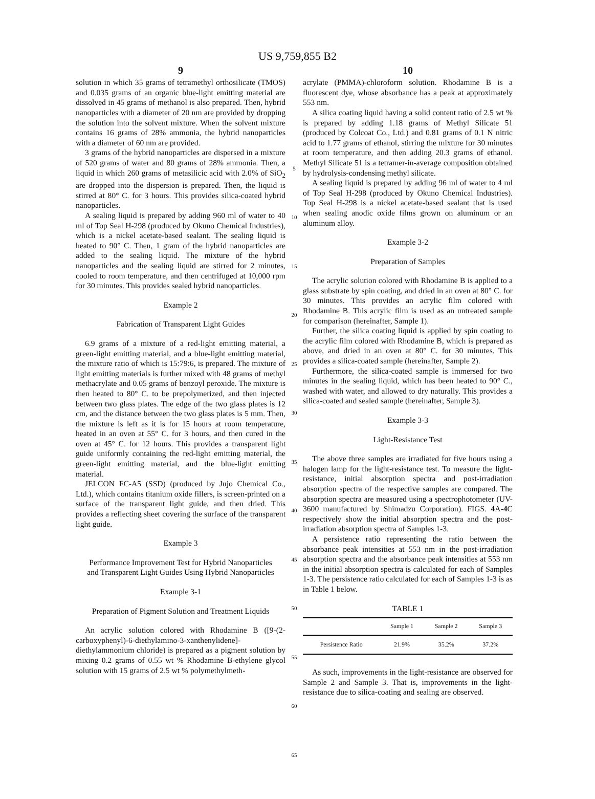US 9,759,855 B2
9
solution in which 35 grams of tetramethyl orthosilicate (TMOS) and 0.035 grams of an organic blue-light emitting material are dissolved in 45 grams of methanol is also prepared. Then, hybrid nanoparticles with a diameter of 20 nm are provided by dropping the solution into the solvent mixture. When the solvent mixture contains 16 grams of 28% ammonia, the hybrid nanoparticles with a diameter of 60 nm are provided.
3 grams of the hybrid nanoparticles are dispersed in a mixture of 520 grams of water and 80 grams of 28% ammonia. Then, a liquid in which 260 grams of metasilicic acid with 2.0% of SiO<sub>2</sub> are dropped into the dispersion is prepared. Then, the liquid is stirred at 80° C. for 3 hours. This provides silica-coated hybrid nanoparticles.
A sealing liquid is prepared by adding 960 ml of water to 40 ml of Top Seal H-298 (produced by Okuno Chemical Industries), which is a nickel acetate-based sealant. The sealing liquid is heated to 90° C. Then, 1 gram of the hybrid nanoparticles are added to the sealing liquid. The mixture of the hybrid nanoparticles and the sealing liquid are stirred for 2 minutes, cooled to room temperature, and then centrifuged at 10,000 rpm for 30 minutes. This provides sealed hybrid nanoparticles.
Example 2
Fabrication of Transparent Light Guides
6.9 grams of a mixture of a red-light emitting material, a green-light emitting material, and a blue-light emitting material, the mixture ratio of which is 15:79:6, is prepared. The mixture of light emitting materials is further mixed with 48 grams of methyl methacrylate and 0.05 grams of benzoyl peroxide. The mixture is then heated to 80° C. to be prepolymerized, and then injected between two glass plates. The edge of the two glass plates is 12 cm, and the distance between the two glass plates is 5 mm. Then, the mixture is left as it is for 15 hours at room temperature, heated in an oven at 55° C. for 3 hours, and then cured in the oven at 45° C. for 12 hours. This provides a transparent light guide uniformly containing the red-light emitting material, the green-light emitting material, and the blue-light emitting material.
JELCON FC-A5 (SSD) (produced by Jujo Chemical Co., Ltd.), which contains titanium oxide fillers, is screen-printed on a surface of the transparent light guide, and then dried. This provides a reflecting sheet covering the surface of the transparent light guide.
Example 3
Performance Improvement Test for Hybrid Nanoparticles and Transparent Light Guides Using Hybrid Nanoparticles
Example 3-1
Preparation of Pigment Solution and Treatment Liquids
An acrylic solution colored with Rhodamine B ([9-(2-carboxyphenyl)-6-diethylamino-3-xanthenylidene]-diethylammonium chloride) is prepared as a pigment solution by mixing 0.2 grams of 0.55 wt % Rhodamine B-ethylene glycol solution with 15 grams of 2.5 wt % polymethylmeth-
5
10
15
20
25
30
35
40
45
50
55
60
65
10
acrylate (PMMA)-chloroform solution. Rhodamine B is a fluorescent dye, whose absorbance has a peak at approximately 553 nm.
A silica coating liquid having a solid content ratio of 2.5 wt % is prepared by adding 1.18 grams of Methyl Silicate 51 (produced by Colcoat Co., Ltd.) and 0.81 grams of 0.1 N nitric acid to 1.77 grams of ethanol, stirring the mixture for 30 minutes at room temperature, and then adding 20.3 grams of ethanol. Methyl Silicate 51 is a tetramer-in-average composition obtained by hydrolysis-condensing methyl silicate.
A sealing liquid is prepared by adding 96 ml of water to 4 ml of Top Seal H-298 (produced by Okuno Chemical Industries). Top Seal H-298 is a nickel acetate-based sealant that is used when sealing anodic oxide films grown on aluminum or an aluminum alloy.
Example 3-2
Preparation of Samples
The acrylic solution colored with Rhodamine B is applied to a glass substrate by spin coating, and dried in an oven at 80° C. for 30 minutes. This provides an acrylic film colored with Rhodamine B. This acrylic film is used as an untreated sample for comparison (hereinafter, Sample 1).
Further, the silica coating liquid is applied by spin coating to the acrylic film colored with Rhodamine B, which is prepared as above, and dried in an oven at 80° C. for 30 minutes. This provides a silica-coated sample (hereinafter, Sample 2).
Furthermore, the silica-coated sample is immersed for two minutes in the sealing liquid, which has been heated to 90° C., washed with water, and allowed to dry naturally. This provides a silica-coated and sealed sample (hereinafter, Sample 3).
Example 3-3
Light-Resistance Test
The above three samples are irradiated for five hours using a halogen lamp for the light-resistance test. To measure the light-resistance, initial absorption spectra and post-irradiation absorption spectra of the respective samples are compared. The absorption spectra are measured using a spectrophotometer (UV-3600 manufactured by Shimadzu Corporation). FIGS. 4 A-4 C respectively show the initial absorption spectra and the post-irradiation absorption spectra of Samples 1-3.
A persistence ratio representing the ratio between the absorbance peak intensities at 553 nm in the post-irradiation absorption spectra and the absorbance peak intensities at 553 nm in the initial absorption spectra is calculated for each of Samples 1-3. The persistence ratio calculated for each of Samples 1-3 is as in Table 1 below.
TABLE 1
| | Sample 1 | Sample 2 | Sample 3 |
| --- | --- | --- | --- |
| Persistence Ratio | 21.9% | 35.2% | 37.2% |
As such, improvements in the light-resistance are observed for Sample 2 and Sample 3. That is, improvements in the light-resistance due to silica-coating and sealing are observed.